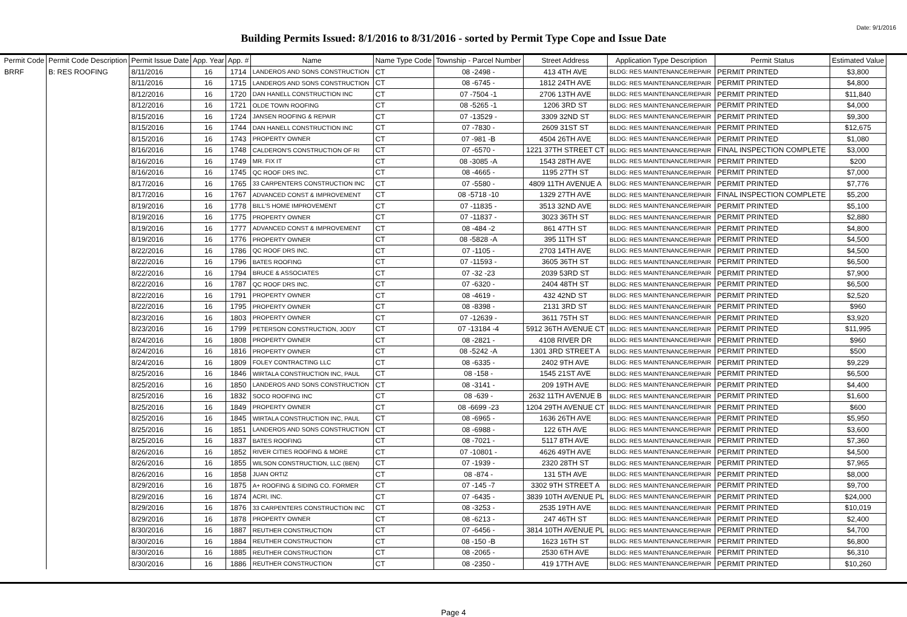Date: 9/1/2016
Building Permits Issued: 8/1/2016 to 8/31/2016 - sorted by Permit Type Cope and Issue Date
| Permit Code | Permit Code Description | Permit Issue Date | App. Year | App. # | Name | Name Type Code | Township - Parcel Number | Street Address | Application Type Description | Permit Status | Estimated Value |
| --- | --- | --- | --- | --- | --- | --- | --- | --- | --- | --- | --- |
| BRRF | B: RES ROOFING | 8/11/2016 | 16 | 1714 | LANDEROS AND SONS CONSTRUCTION | CT | 08 -2498 - | 413 4TH AVE | BLDG: RES MAINTENANCE/REPAIR | PERMIT PRINTED | $3,800 |
| | | 8/11/2016 | 16 | 1715 | LANDEROS AND SONS CONSTRUCTION | CT | 08 -6745 - | 1812 24TH AVE | BLDG: RES MAINTENANCE/REPAIR | PERMIT PRINTED | $4,800 |
| | | 8/12/2016 | 16 | 1720 | DAN HANELL CONSTRUCTION INC | CT | 07 -7504 -1 | 2706 13TH AVE | BLDG: RES MAINTENANCE/REPAIR | PERMIT PRINTED | $11,840 |
| | | 8/12/2016 | 16 | 1721 | OLDE TOWN ROOFING | CT | 08 -5265 -1 | 1206 3RD ST | BLDG: RES MAINTENANCE/REPAIR | PERMIT PRINTED | $4,000 |
| | | 8/15/2016 | 16 | 1724 | JANSEN ROOFING & REPAIR | CT | 07 -13529 - | 3309 32ND ST | BLDG: RES MAINTENANCE/REPAIR | PERMIT PRINTED | $9,300 |
| | | 8/15/2016 | 16 | 1744 | DAN HANELL CONSTRUCTION INC | CT | 07 -7830 - | 2609 31ST ST | BLDG: RES MAINTENANCE/REPAIR | PERMIT PRINTED | $12,675 |
| | | 8/15/2016 | 16 | 1743 | PROPERTY OWNER | CT | 07 -981 -B | 4504 26TH AVE | BLDG: RES MAINTENANCE/REPAIR | PERMIT PRINTED | $1,080 |
| | | 8/16/2016 | 16 | 1748 | CALDERON'S CONSTRUCTION OF RI | CT | 07 -6570 - | 1221 37TH STREET CT | BLDG: RES MAINTENANCE/REPAIR | FINAL INSPECTION COMPLETE | $3,000 |
| | | 8/16/2016 | 16 | 1749 | MR. FIX IT | CT | 08 -3085 -A | 1543 28TH AVE | BLDG: RES MAINTENANCE/REPAIR | PERMIT PRINTED | $200 |
| | | 8/16/2016 | 16 | 1745 | QC ROOF DRS INC. | CT | 08 -4665 - | 1195 27TH ST | BLDG: RES MAINTENANCE/REPAIR | PERMIT PRINTED | $7,000 |
| | | 8/17/2016 | 16 | 1765 | 33 CARPENTERS CONSTRUCTION INC | CT | 07 -5580 - | 4809 11TH AVENUE A | BLDG: RES MAINTENANCE/REPAIR | PERMIT PRINTED | $7,776 |
| | | 8/17/2016 | 16 | 1767 | ADVANCED CONST & IMPROVEMENT | CT | 08 -5718 -10 | 1329 27TH AVE | BLDG: RES MAINTENANCE/REPAIR | FINAL INSPECTION COMPLETE | $5,200 |
| | | 8/19/2016 | 16 | 1778 | BILL'S HOME IMPROVEMENT | CT | 07 -11835 - | 3513 32ND AVE | BLDG: RES MAINTENANCE/REPAIR | PERMIT PRINTED | $5,100 |
| | | 8/19/2016 | 16 | 1775 | PROPERTY OWNER | CT | 07 -11837 - | 3023 36TH ST | BLDG: RES MAINTENANCE/REPAIR | PERMIT PRINTED | $2,880 |
| | | 8/19/2016 | 16 | 1777 | ADVANCED CONST & IMPROVEMENT | CT | 08 -484 -2 | 861 47TH ST | BLDG: RES MAINTENANCE/REPAIR | PERMIT PRINTED | $4,800 |
| | | 8/19/2016 | 16 | 1776 | PROPERTY OWNER | CT | 08 -5828 -A | 395 11TH ST | BLDG: RES MAINTENANCE/REPAIR | PERMIT PRINTED | $4,500 |
| | | 8/22/2016 | 16 | 1786 | QC ROOF DRS INC. | CT | 07 -1105 - | 2703 14TH AVE | BLDG: RES MAINTENANCE/REPAIR | PERMIT PRINTED | $4,500 |
| | | 8/22/2016 | 16 | 1796 | BATES ROOFING | CT | 07 -11593 - | 3605 36TH ST | BLDG: RES MAINTENANCE/REPAIR | PERMIT PRINTED | $6,500 |
| | | 8/22/2016 | 16 | 1794 | BRUCE & ASSOCIATES | CT | 07 -32 -23 | 2039 53RD ST | BLDG: RES MAINTENANCE/REPAIR | PERMIT PRINTED | $7,900 |
| | | 8/22/2016 | 16 | 1787 | QC ROOF DRS INC. | CT | 07 -6320 - | 2404 48TH ST | BLDG: RES MAINTENANCE/REPAIR | PERMIT PRINTED | $6,500 |
| | | 8/22/2016 | 16 | 1791 | PROPERTY OWNER | CT | 08 -4619 - | 432 42ND ST | BLDG: RES MAINTENANCE/REPAIR | PERMIT PRINTED | $2,520 |
| | | 8/22/2016 | 16 | 1795 | PROPERTY OWNER | CT | 08 -8398 - | 2131 3RD ST | BLDG: RES MAINTENANCE/REPAIR | PERMIT PRINTED | $960 |
| | | 8/23/2016 | 16 | 1803 | PROPERTY OWNER | CT | 07 -12639 - | 3611 75TH ST | BLDG: RES MAINTENANCE/REPAIR | PERMIT PRINTED | $3,920 |
| | | 8/23/2016 | 16 | 1799 | PETERSON CONSTRUCTION, JODY | CT | 07 -13184 -4 | 5912 36TH AVENUE CT | BLDG: RES MAINTENANCE/REPAIR | PERMIT PRINTED | $11,995 |
| | | 8/24/2016 | 16 | 1808 | PROPERTY OWNER | CT | 08 -2821 - | 4108 RIVER DR | BLDG: RES MAINTENANCE/REPAIR | PERMIT PRINTED | $960 |
| | | 8/24/2016 | 16 | 1816 | PROPERTY OWNER | CT | 08 -5242 -A | 1301 3RD STREET A | BLDG: RES MAINTENANCE/REPAIR | PERMIT PRINTED | $500 |
| | | 8/24/2016 | 16 | 1809 | FOLEY CONTRACTING LLC | CT | 08 -6335 - | 2402 9TH AVE | BLDG: RES MAINTENANCE/REPAIR | PERMIT PRINTED | $9,229 |
| | | 8/25/2016 | 16 | 1846 | WIRTALA CONSTRUCTION INC, PAUL | CT | 08 -158 - | 1545 21ST AVE | BLDG: RES MAINTENANCE/REPAIR | PERMIT PRINTED | $6,500 |
| | | 8/25/2016 | 16 | 1850 | LANDEROS AND SONS CONSTRUCTION | CT | 08 -3141 - | 209 19TH AVE | BLDG: RES MAINTENANCE/REPAIR | PERMIT PRINTED | $4,400 |
| | | 8/25/2016 | 16 | 1832 | SOCO ROOFING INC | CT | 08 -639 - | 2632 11TH AVENUE B | BLDG: RES MAINTENANCE/REPAIR | PERMIT PRINTED | $1,600 |
| | | 8/25/2016 | 16 | 1849 | PROPERTY OWNER | CT | 08 -6699 -23 | 1204 29TH AVENUE CT | BLDG: RES MAINTENANCE/REPAIR | PERMIT PRINTED | $600 |
| | | 8/25/2016 | 16 | 1845 | WIRTALA CONSTRUCTION INC, PAUL | CT | 08 -6965 - | 1636 26TH AVE | BLDG: RES MAINTENANCE/REPAIR | PERMIT PRINTED | $5,950 |
| | | 8/25/2016 | 16 | 1851 | LANDEROS AND SONS CONSTRUCTION | CT | 08 -6988 - | 122 6TH AVE | BLDG: RES MAINTENANCE/REPAIR | PERMIT PRINTED | $3,600 |
| | | 8/25/2016 | 16 | 1837 | BATES ROOFING | CT | 08 -7021 - | 5117 8TH AVE | BLDG: RES MAINTENANCE/REPAIR | PERMIT PRINTED | $7,360 |
| | | 8/26/2016 | 16 | 1852 | RIVER CITIES ROOFING & MORE | CT | 07 -10801 - | 4626 49TH AVE | BLDG: RES MAINTENANCE/REPAIR | PERMIT PRINTED | $4,500 |
| | | 8/26/2016 | 16 | 1855 | WILSON CONSTRUCTION, LLC (BEN) | CT | 07 -1939 - | 2320 28TH ST | BLDG: RES MAINTENANCE/REPAIR | PERMIT PRINTED | $7,965 |
| | | 8/26/2016 | 16 | 1858 | JUAN ORTIZ | CT | 08 -874 - | 131 5TH AVE | BLDG: RES MAINTENANCE/REPAIR | PERMIT PRINTED | $8,000 |
| | | 8/29/2016 | 16 | 1875 | A+ ROOFING & SIDING CO. FORMER | CT | 07 -145 -7 | 3302 9TH STREET A | BLDG: RES MAINTENANCE/REPAIR | PERMIT PRINTED | $9,700 |
| | | 8/29/2016 | 16 | 1874 | ACRI, INC. | CT | 07 -6435 - | 3839 10TH AVENUE PL | BLDG: RES MAINTENANCE/REPAIR | PERMIT PRINTED | $24,000 |
| | | 8/29/2016 | 16 | 1876 | 33 CARPENTERS CONSTRUCTION INC | CT | 08 -3253 - | 2535 19TH AVE | BLDG: RES MAINTENANCE/REPAIR | PERMIT PRINTED | $10,019 |
| | | 8/29/2016 | 16 | 1878 | PROPERTY OWNER | CT | 08 -6213 - | 247 46TH ST | BLDG: RES MAINTENANCE/REPAIR | PERMIT PRINTED | $2,400 |
| | | 8/30/2016 | 16 | 1887 | REUTHER CONSTRUCTION | CT | 07 -6456 - | 3814 10TH AVENUE PL | BLDG: RES MAINTENANCE/REPAIR | PERMIT PRINTED | $4,700 |
| | | 8/30/2016 | 16 | 1884 | REUTHER CONSTRUCTION | CT | 08 -150 -B | 1623 16TH ST | BLDG: RES MAINTENANCE/REPAIR | PERMIT PRINTED | $6,800 |
| | | 8/30/2016 | 16 | 1885 | REUTHER CONSTRUCTION | CT | 08 -2065 - | 2530 6TH AVE | BLDG: RES MAINTENANCE/REPAIR | PERMIT PRINTED | $6,310 |
| | | 8/30/2016 | 16 | 1886 | REUTHER CONSTRUCTION | CT | 08 -2350 - | 419 17TH AVE | BLDG: RES MAINTENANCE/REPAIR | PERMIT PRINTED | $10,260 |
Page 4